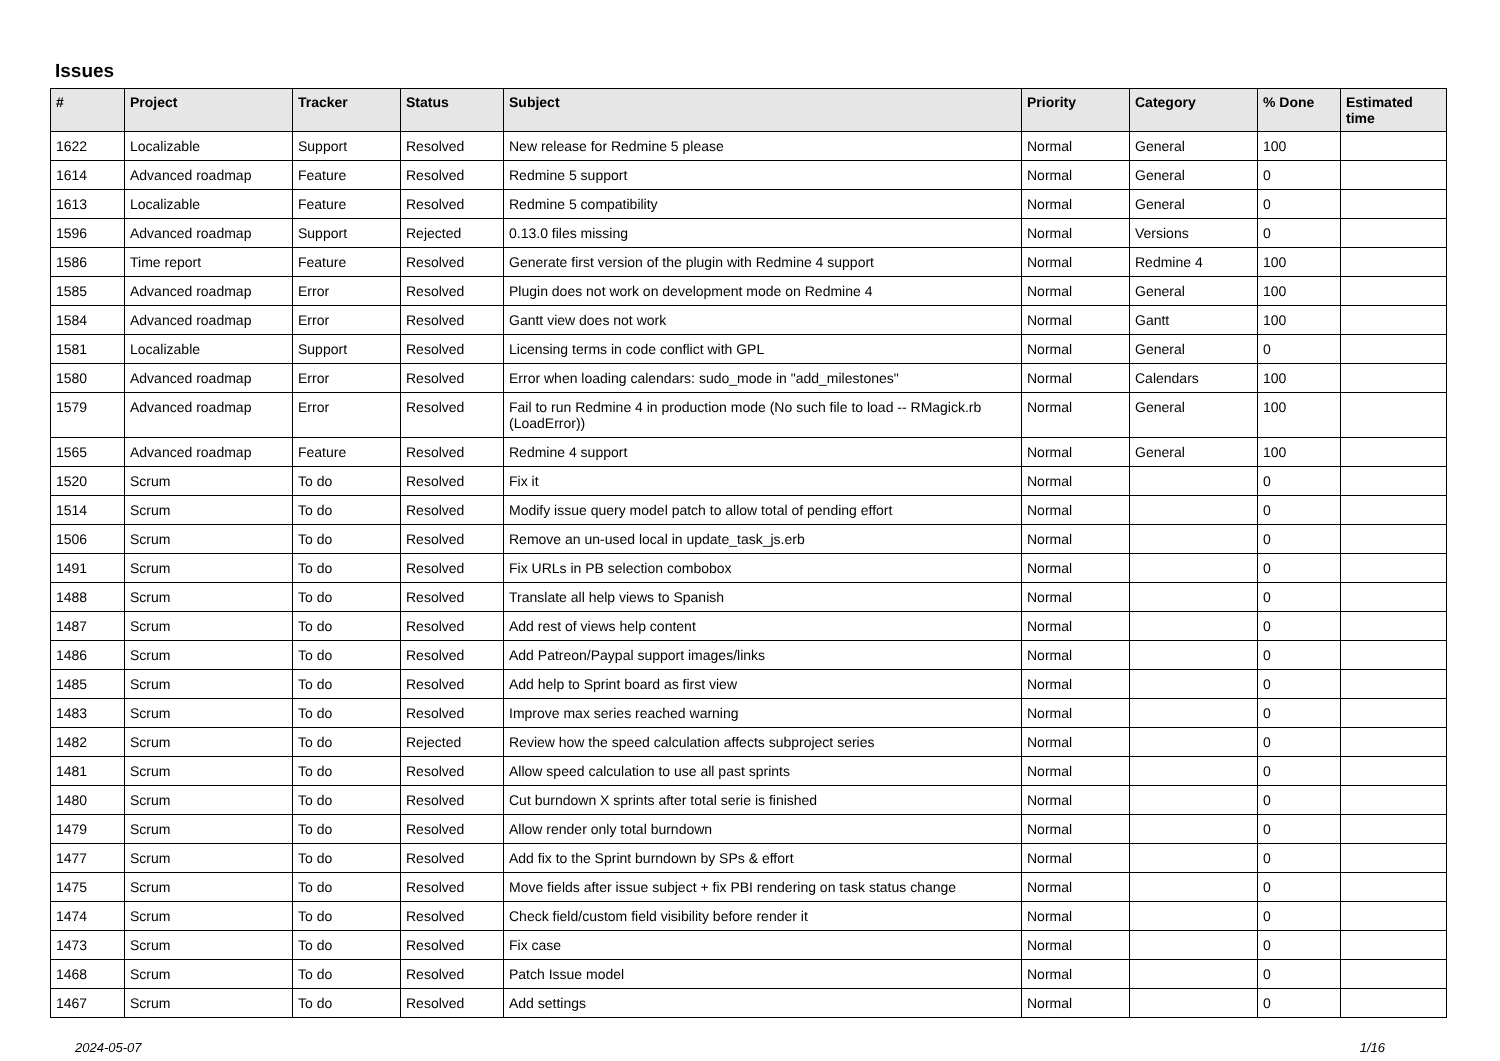Issues
| # | Project | Tracker | Status | Subject | Priority | Category | % Done | Estimated time |
| --- | --- | --- | --- | --- | --- | --- | --- | --- |
| 1622 | Localizable | Support | Resolved | New release for Redmine 5 please | Normal | General | 100 | |
| 1614 | Advanced roadmap | Feature | Resolved | Redmine 5 support | Normal | General | 0 | |
| 1613 | Localizable | Feature | Resolved | Redmine 5 compatibility | Normal | General | 0 | |
| 1596 | Advanced roadmap | Support | Rejected | 0.13.0 files missing | Normal | Versions | 0 | |
| 1586 | Time report | Feature | Resolved | Generate first version of the plugin with Redmine 4 support | Normal | Redmine 4 | 100 | |
| 1585 | Advanced roadmap | Error | Resolved | Plugin does not work on development mode on Redmine 4 | Normal | General | 100 | |
| 1584 | Advanced roadmap | Error | Resolved | Gantt view does not work | Normal | Gantt | 100 | |
| 1581 | Localizable | Support | Resolved | Licensing terms in code conflict with GPL | Normal | General | 0 | |
| 1580 | Advanced roadmap | Error | Resolved | Error when loading calendars: sudo_mode in "add_milestones" | Normal | Calendars | 100 | |
| 1579 | Advanced roadmap | Error | Resolved | Fail to run Redmine 4 in production mode (No such file to load -- RMagick.rb (LoadError)) | Normal | General | 100 | |
| 1565 | Advanced roadmap | Feature | Resolved | Redmine 4 support | Normal | General | 100 | |
| 1520 | Scrum | To do | Resolved | Fix it | Normal | | 0 | |
| 1514 | Scrum | To do | Resolved | Modify issue query model patch to allow total of pending effort | Normal | | 0 | |
| 1506 | Scrum | To do | Resolved | Remove an un-used local in update_task_js.erb | Normal | | 0 | |
| 1491 | Scrum | To do | Resolved | Fix URLs in PB selection combobox | Normal | | 0 | |
| 1488 | Scrum | To do | Resolved | Translate all help views to Spanish | Normal | | 0 | |
| 1487 | Scrum | To do | Resolved | Add rest of views help content | Normal | | 0 | |
| 1486 | Scrum | To do | Resolved | Add Patreon/Paypal support images/links | Normal | | 0 | |
| 1485 | Scrum | To do | Resolved | Add help to Sprint board as first view | Normal | | 0 | |
| 1483 | Scrum | To do | Resolved | Improve max series reached warning | Normal | | 0 | |
| 1482 | Scrum | To do | Rejected | Review how the speed calculation affects subproject series | Normal | | 0 | |
| 1481 | Scrum | To do | Resolved | Allow speed calculation to use all past sprints | Normal | | 0 | |
| 1480 | Scrum | To do | Resolved | Cut burndown X sprints after total serie is finished | Normal | | 0 | |
| 1479 | Scrum | To do | Resolved | Allow render only total burndown | Normal | | 0 | |
| 1477 | Scrum | To do | Resolved | Add fix to the Sprint burndown by SPs & effort | Normal | | 0 | |
| 1475 | Scrum | To do | Resolved | Move fields after issue subject + fix PBI rendering on task status change | Normal | | 0 | |
| 1474 | Scrum | To do | Resolved | Check field/custom field visibility before render it | Normal | | 0 | |
| 1473 | Scrum | To do | Resolved | Fix case | Normal | | 0 | |
| 1468 | Scrum | To do | Resolved | Patch Issue model | Normal | | 0 | |
| 1467 | Scrum | To do | Resolved | Add settings | Normal | | 0 | |
2024-05-07 1/16